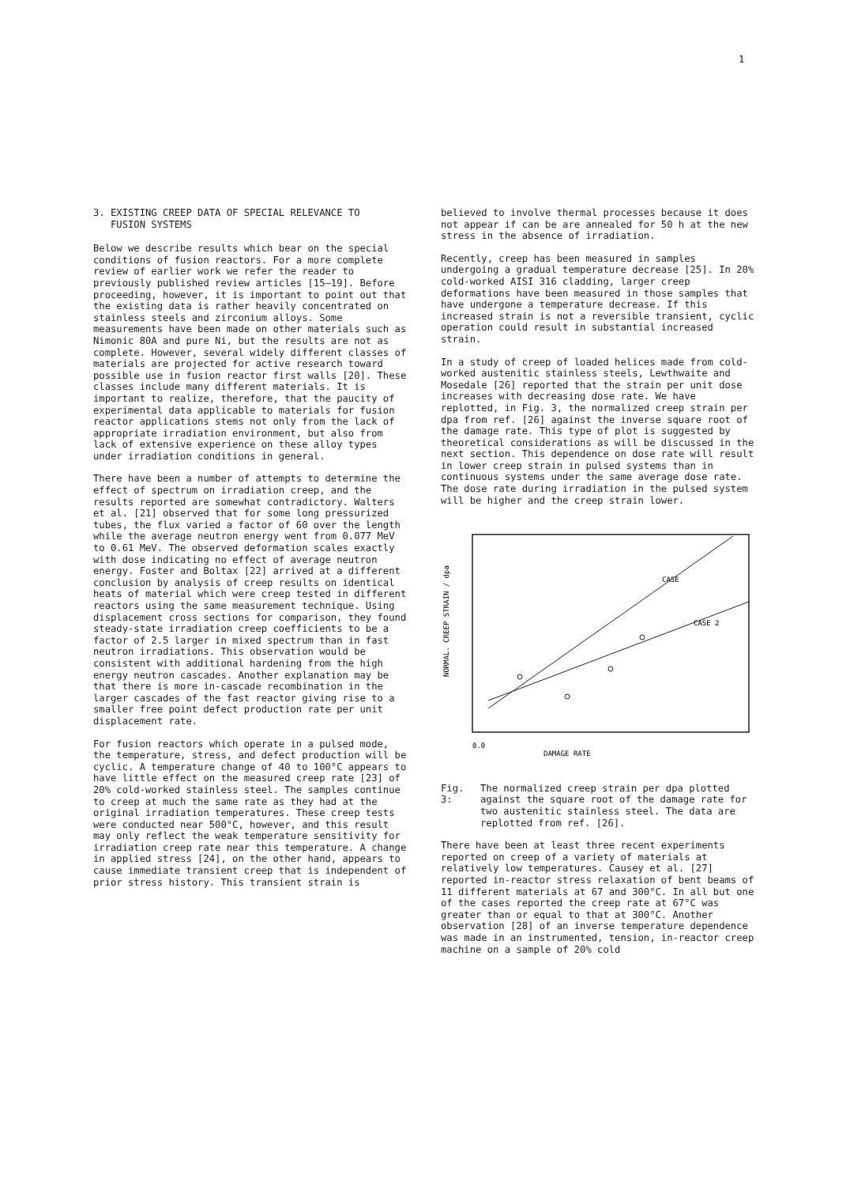1
3. EXISTING CREEP DATA OF SPECIAL RELEVANCE TO
FUSION SYSTEMS
Below we describe results which bear on the special conditions of fusion reactors. For a more complete review of earlier work we refer the reader to previously published review articles [15–19]. Before proceeding, however, it is important to point out that the existing data is rather heavily concentrated on stainless steels and zirconium alloys. Some measurements have been made on other materials such as Nimonic 80A and pure Ni, but the results are not as complete. However, several widely different classes of materials are projected for active research toward possible use in fusion reactor first walls [20]. These classes include many different materials. It is important to realize, therefore, that the paucity of experimental data applicable to materials for fusion reactor applications stems not only from the lack of appropriate irradiation environment, but also from lack of extensive experience on these alloy types under irradiation conditions in general.
There have been a number of attempts to determine the effect of spectrum on irradiation creep, and the results reported are somewhat contradictory. Walters et al. [21] observed that for some long pressurized tubes, the flux varied a factor of 60 over the length while the average neutron energy went from 0.077 MeV to 0.61 MeV. The observed deformation scales exactly with dose indicating no effect of average neutron energy. Foster and Boltax [22] arrived at a different conclusion by analysis of creep results on identical heats of material which were creep tested in different reactors using the same measurement technique. Using displacement cross sections for comparison, they found steady-state irradiation creep coefficients to be a factor of 2.5 larger in mixed spectrum than in fast neutron irradiations. This observation would be consistent with additional hardening from the high energy neutron cascades. Another explanation may be that there is more in-cascade recombination in the larger cascades of the fast reactor giving rise to a smaller free point defect production rate per unit displacement rate.
For fusion reactors which operate in a pulsed mode, the temperature, stress, and defect production will be cyclic. A temperature change of 40 to 100°C appears to have little effect on the measured creep rate [23] of 20% cold-worked stainless steel. The samples continue to creep at much the same rate as they had at the original irradiation temperatures. These creep tests were conducted near 500°C, however, and this result may only reflect the weak temperature sensitivity for irradiation creep rate near this temperature. A change in applied stress [24], on the other hand, appears to cause immediate transient creep that is independent of prior stress history. This transient strain is
believed to involve thermal processes because it does not appear if can be are annealed for 50 h at the new stress in the absence of irradiation.
Recently, creep has been measured in samples undergoing a gradual temperature decrease [25]. In 20% cold-worked AISI 316 cladding, larger creep deformations have been measured in those samples that have undergone a temperature decrease. If this increased strain is not a reversible transient, cyclic operation could result in substantial increased strain.
In a study of creep of loaded helices made from cold-worked austenitic stainless steels, Lewthwaite and Mosedale [26] reported that the strain per unit dose increases with decreasing dose rate. We have replotted, in Fig. 3, the normalized creep strain per dpa from ref. [26] against the inverse square root of the damage rate. This type of plot is suggested by theoretical considerations as will be discussed in the next section. This dependence on dose rate will result in lower creep strain in pulsed systems than in continuous systems under the same average dose rate. The dose rate during irradiation in the pulsed system will be higher and the creep strain lower.
CASE
CASE 2
0.0
DAMAGE RATE
NORMAL. CREEP STRAIN / dpa
Fig. 3: The normalized creep strain per dpa plotted against the square root of the damage rate for two austenitic stainless steel. The data are replotted from ref. [26].
There have been at least three recent experiments reported on creep of a variety of materials at relatively low temperatures. Causey et al. [27] reported in-reactor stress relaxation of bent beams of 11 different materials at 67 and 300°C. In all but one of the cases reported the creep rate at 67°C was greater than or equal to that at 300°C. Another observation [28] of an inverse temperature dependence was made in an instrumented, tension, in-reactor creep machine on a sample of 20% cold